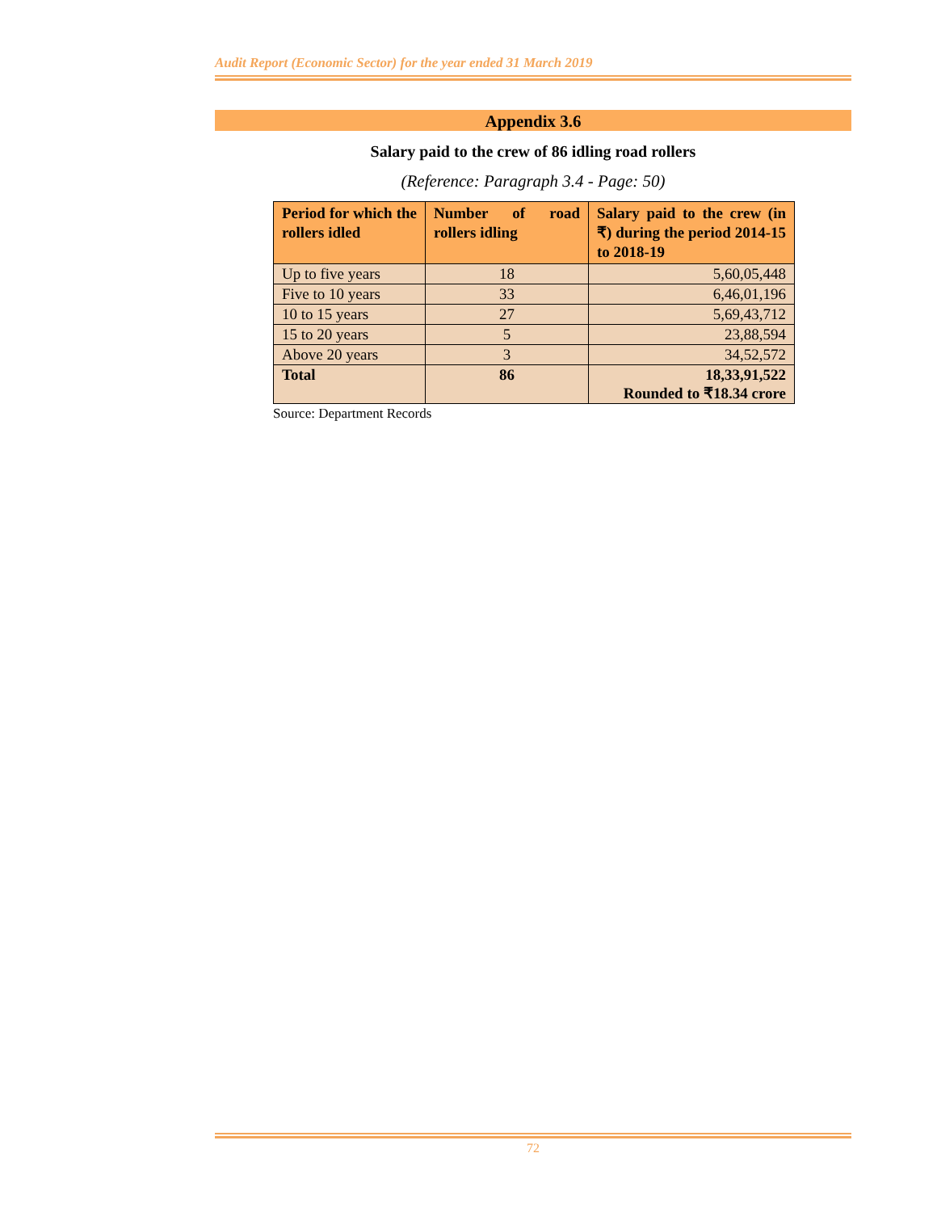Audit Report (Economic Sector) for the year ended 31 March 2019
Appendix 3.6
Salary paid to the crew of 86 idling road rollers
(Reference: Paragraph 3.4 - Page: 50)
| Period for which the rollers idled | Number of road rollers idling | Salary paid to the crew (in ₹) during the period 2014-15 to 2018-19 |
| --- | --- | --- |
| Up to five years | 18 | 5,60,05,448 |
| Five to 10 years | 33 | 6,46,01,196 |
| 10 to 15 years | 27 | 5,69,43,712 |
| 15 to 20 years | 5 | 23,88,594 |
| Above 20 years | 3 | 34,52,572 |
| Total | 86 | 18,33,91,522 Rounded to ₹18.34 crore |
Source: Department Records
72